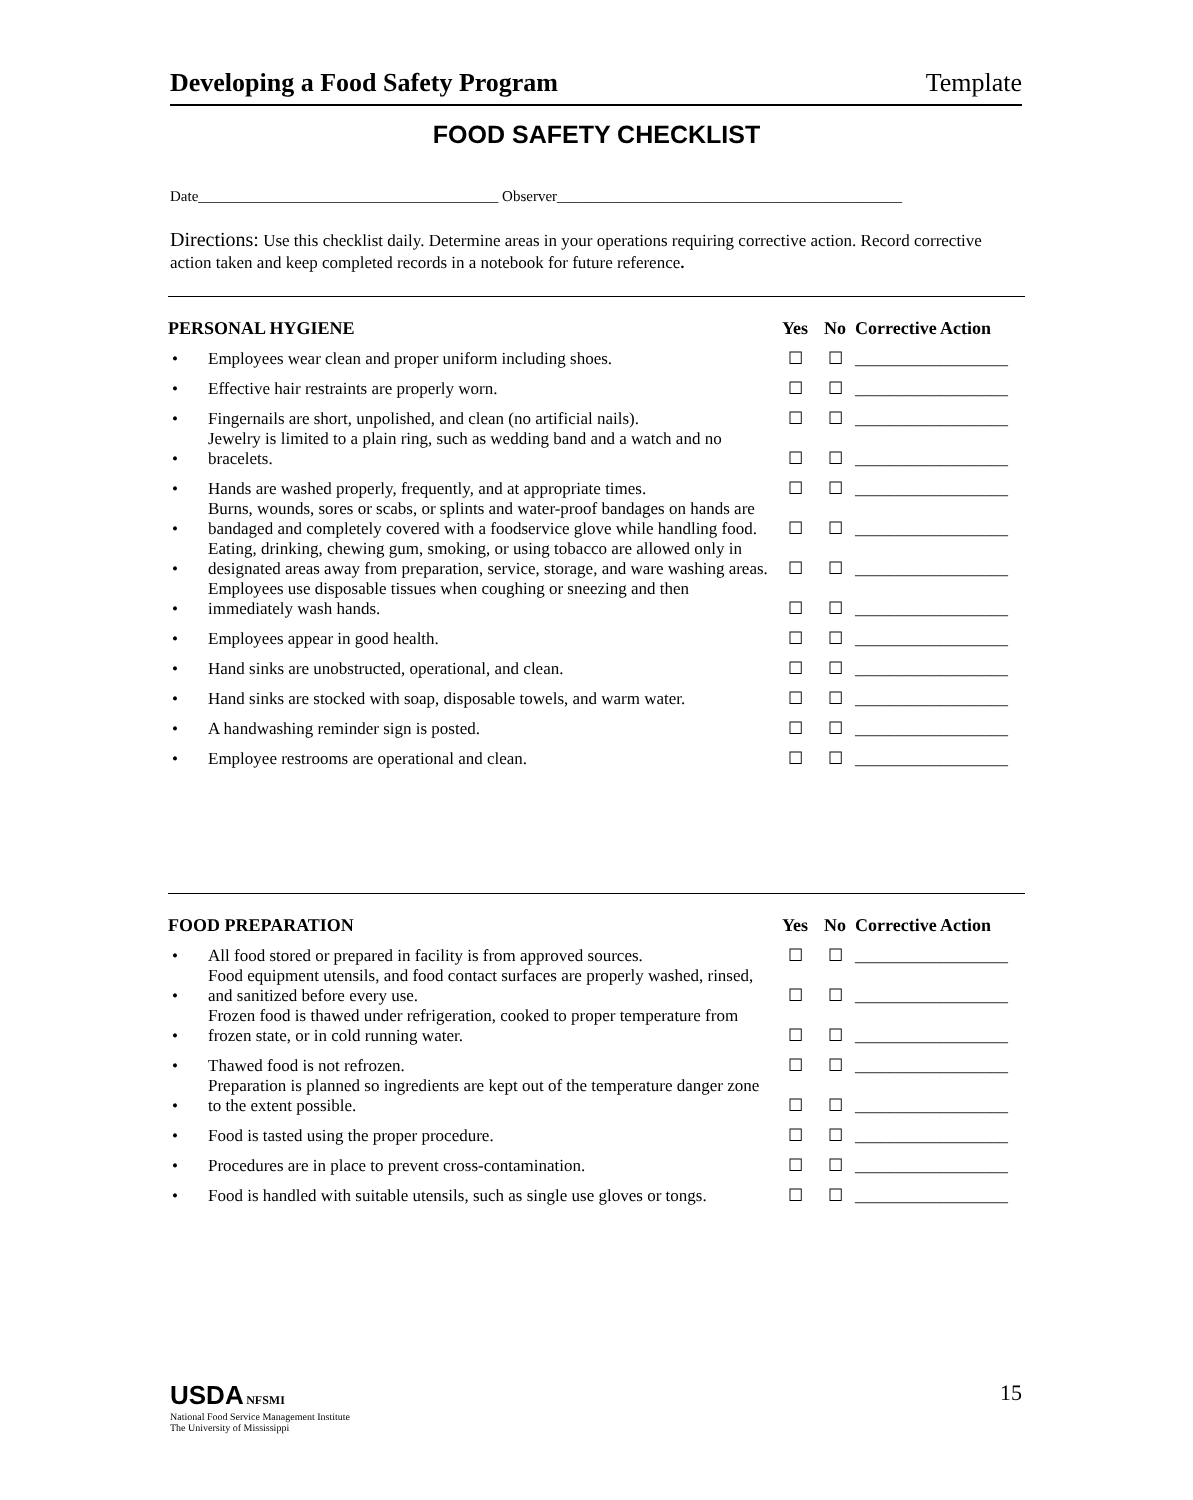Developing a Food Safety Program Template
FOOD SAFETY CHECKLIST
Date________________________________________ Observer______________________________________________
Directions: Use this checklist daily. Determine areas in your operations requiring corrective action. Record corrective action taken and keep completed records in a notebook for future reference.
| PERSONAL HYGIENE | | Yes | No | Corrective Action |
| --- | --- | --- | --- | --- |
| • | Employees wear clean and proper uniform including shoes. | ☐ | ☐ | __________________ |
| • | Effective hair restraints are properly worn. | ☐ | ☐ | __________________ |
| • | Fingernails are short, unpolished, and clean (no artificial nails). | ☐ | ☐ | __________________ |
| • | Jewelry is limited to a plain ring, such as wedding band and a watch and no bracelets. | ☐ | ☐ | __________________ |
| • | Hands are washed properly, frequently, and at appropriate times. | ☐ | ☐ | __________________ |
| • | Burns, wounds, sores or scabs, or splints and water-proof bandages on hands are bandaged and completely covered with a foodservice glove while handling food. | ☐ | ☐ | __________________ |
| • | Eating, drinking, chewing gum, smoking, or using tobacco are allowed only in designated areas away from preparation, service, storage, and ware washing areas. | ☐ | ☐ | __________________ |
| • | Employees use disposable tissues when coughing or sneezing and then immediately wash hands. | ☐ | ☐ | __________________ |
| • | Employees appear in good health. | ☐ | ☐ | __________________ |
| • | Hand sinks are unobstructed, operational, and clean. | ☐ | ☐ | __________________ |
| • | Hand sinks are stocked with soap, disposable towels, and warm water. | ☐ | ☐ | __________________ |
| • | A handwashing reminder sign is posted. | ☐ | ☐ | __________________ |
| • | Employee restrooms are operational and clean. | ☐ | ☐ | __________________ |
| FOOD PREPARATION | | Yes | No | Corrective Action |
| --- | --- | --- | --- | --- |
| • | All food stored or prepared in facility is from approved sources. | ☐ | ☐ | __________________ |
| • | Food equipment utensils, and food contact surfaces are properly washed, rinsed, and sanitized before every use. | ☐ | ☐ | __________________ |
| • | Frozen food is thawed under refrigeration, cooked to proper temperature from frozen state, or in cold running water. | ☐ | ☐ | __________________ |
| • | Thawed food is not refrozen. | ☐ | ☐ | __________________ |
| • | Preparation is planned so ingredients are kept out of the temperature danger zone to the extent possible. | ☐ | ☐ | __________________ |
| • | Food is tasted using the proper procedure. | ☐ | ☐ | __________________ |
| • | Procedures are in place to prevent cross-contamination. | ☐ | ☐ | __________________ |
| • | Food is handled with suitable utensils, such as single use gloves or tongs. | ☐ | ☐ | __________________ |
USDA NFSMI
National Food Service Management Institute
The University of Mississippi
15